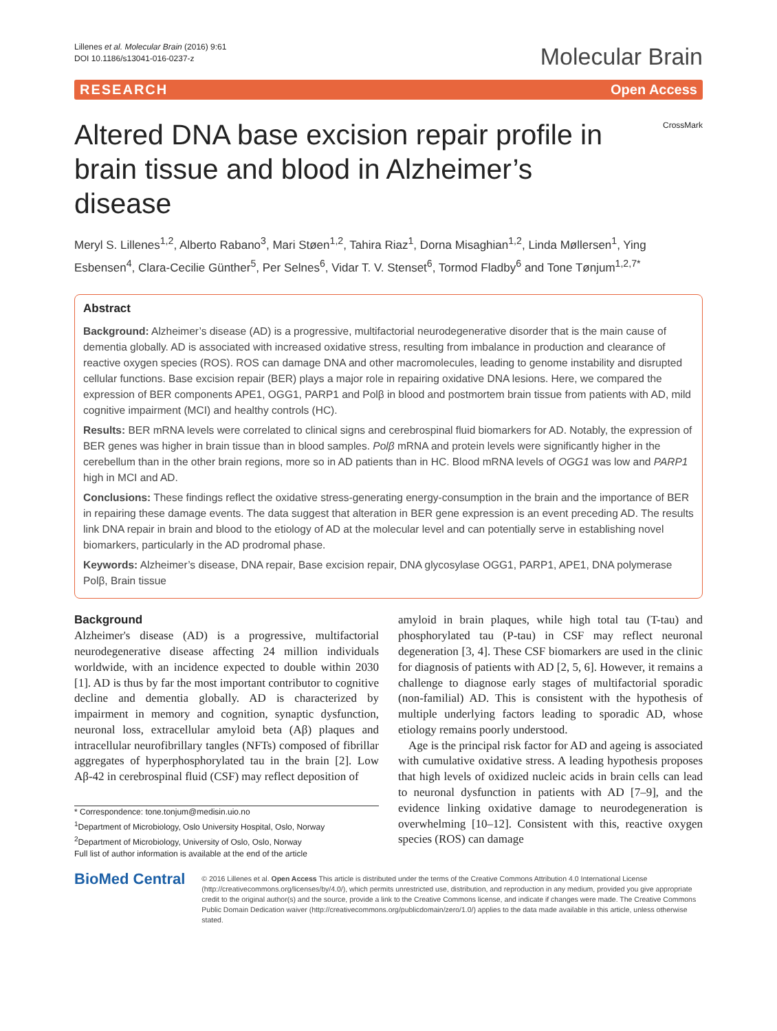Lillenes et al. Molecular Brain (2016) 9:61
DOI 10.1186/s13041-016-0237-z
Molecular Brain
RESEARCH Open Access
Altered DNA base excision repair profile in brain tissue and blood in Alzheimer’s disease
CrossMark
Meryl S. Lillenes<sup>1,2</sup>, Alberto Rabano<sup>3</sup>, Mari Støen<sup>1,2</sup>, Tahira Riaz<sup>1</sup>, Dorna Misaghian<sup>1,2</sup>, Linda Møllersen<sup>1</sup>, Ying Esbensen<sup>4</sup>, Clara-Cecilie Günther<sup>5</sup>, Per Selnes<sup>6</sup>, Vidar T. V. Stenset<sup>6</sup>, Tormod Fladby<sup>6</sup> and Tone Tønjum<sup>1,2,7*</sup>
Abstract
Background: Alzheimer’s disease (AD) is a progressive, multifactorial neurodegenerative disorder that is the main cause of dementia globally. AD is associated with increased oxidative stress, resulting from imbalance in production and clearance of reactive oxygen species (ROS). ROS can damage DNA and other macromolecules, leading to genome instability and disrupted cellular functions. Base excision repair (BER) plays a major role in repairing oxidative DNA lesions. Here, we compared the expression of BER components APE1, OGG1, PARP1 and Polβ in blood and postmortem brain tissue from patients with AD, mild cognitive impairment (MCI) and healthy controls (HC).
Results: BER mRNA levels were correlated to clinical signs and cerebrospinal fluid biomarkers for AD. Notably, the expression of BER genes was higher in brain tissue than in blood samples. Polβ mRNA and protein levels were significantly higher in the cerebellum than in the other brain regions, more so in AD patients than in HC. Blood mRNA levels of OGG1 was low and PARP1 high in MCI and AD.
Conclusions: These findings reflect the oxidative stress-generating energy-consumption in the brain and the importance of BER in repairing these damage events. The data suggest that alteration in BER gene expression is an event preceding AD. The results link DNA repair in brain and blood to the etiology of AD at the molecular level and can potentially serve in establishing novel biomarkers, particularly in the AD prodromal phase.
Keywords: Alzheimer’s disease, DNA repair, Base excision repair, DNA glycosylase OGG1, PARP1, APE1, DNA polymerase Polβ, Brain tissue
Background
Alzheimer's disease (AD) is a progressive, multifactorial neurodegenerative disease affecting 24 million individuals worldwide, with an incidence expected to double within 2030 [1]. AD is thus by far the most important contributor to cognitive decline and dementia globally. AD is characterized by impairment in memory and cognition, synaptic dysfunction, neuronal loss, extracellular amyloid beta (Aβ) plaques and intracellular neurofibrillary tangles (NFTs) composed of fibrillar aggregates of hyperphosphorylated tau in the brain [2]. Low Aβ-42 in cerebrospinal fluid (CSF) may reflect deposition of
* Correspondence: tone.tonjum@medisin.uio.no
<sup>1</sup> Department of Microbiology, Oslo University Hospital, Oslo, Norway
<sup>2</sup> Department of Microbiology, University of Oslo, Oslo, Norway
Full list of author information is available at the end of the article
amyloid in brain plaques, while high total tau (T-tau) and phosphorylated tau (P-tau) in CSF may reflect neuronal degeneration [3, 4]. These CSF biomarkers are used in the clinic for diagnosis of patients with AD [2, 5, 6]. However, it remains a challenge to diagnose early stages of multifactorial sporadic (non-familial) AD. This is consistent with the hypothesis of multiple underlying factors leading to sporadic AD, whose etiology remains poorly understood.
Age is the principal risk factor for AD and ageing is associated with cumulative oxidative stress. A leading hypothesis proposes that high levels of oxidized nucleic acids in brain cells can lead to neuronal dysfunction in patients with AD [7–9], and the evidence linking oxidative damage to neurodegeneration is overwhelming [10–12]. Consistent with this, reactive oxygen species (ROS) can damage
BioMed Central
© 2016 Lillenes et al. Open Access This article is distributed under the terms of the Creative Commons Attribution 4.0 International License (http://creativecommons.org/licenses/by/4.0/), which permits unrestricted use, distribution, and reproduction in any medium, provided you give appropriate credit to the original author(s) and the source, provide a link to the Creative Commons license, and indicate if changes were made. The Creative Commons Public Domain Dedication waiver (http://creativecommons.org/publicdomain/zero/1.0/) applies to the data made available in this article, unless otherwise stated.